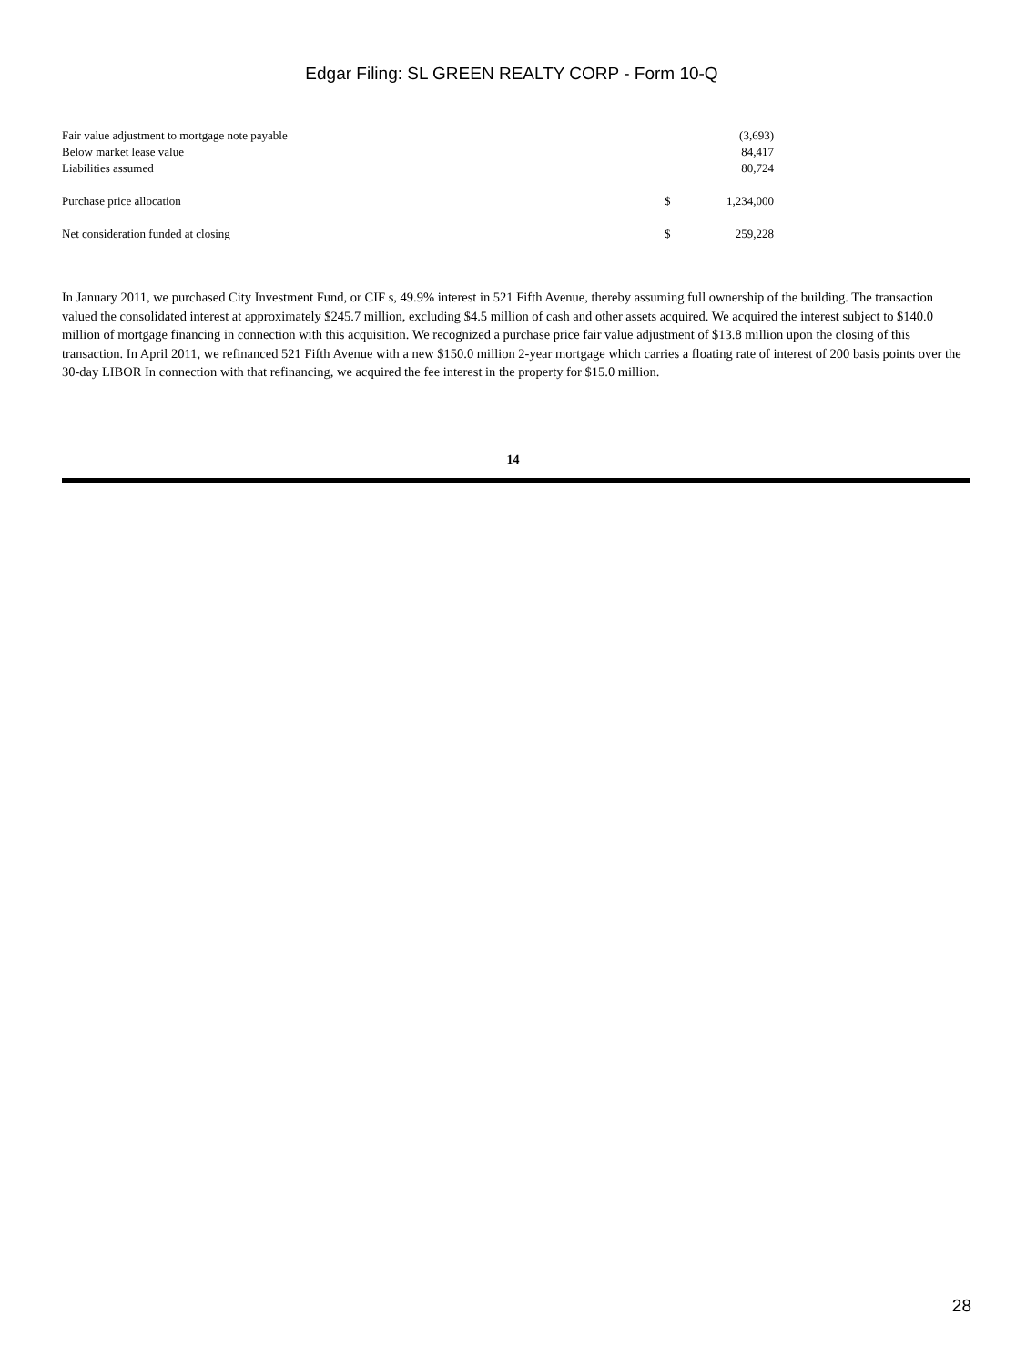Edgar Filing: SL GREEN REALTY CORP - Form 10-Q
| Fair value adjustment to mortgage note payable | | (3,693) |
| Below market lease value | | 84,417 |
| Liabilities assumed | | 80,724 |
| Purchase price allocation | $ | 1,234,000 |
| Net consideration funded at closing | $ | 259,228 |
In January 2011, we purchased City Investment Fund, or CIF s, 49.9% interest in 521 Fifth Avenue, thereby assuming full ownership of the building. The transaction valued the consolidated interest at approximately $245.7 million, excluding $4.5 million of cash and other assets acquired. We acquired the interest subject to $140.0 million of mortgage financing in connection with this acquisition. We recognized a purchase price fair value adjustment of $13.8 million upon the closing of this transaction. In April 2011, we refinanced 521 Fifth Avenue with a new $150.0 million 2-year mortgage which carries a floating rate of interest of 200 basis points over the 30-day LIBOR In connection with that refinancing, we acquired the fee interest in the property for $15.0 million.
14
28